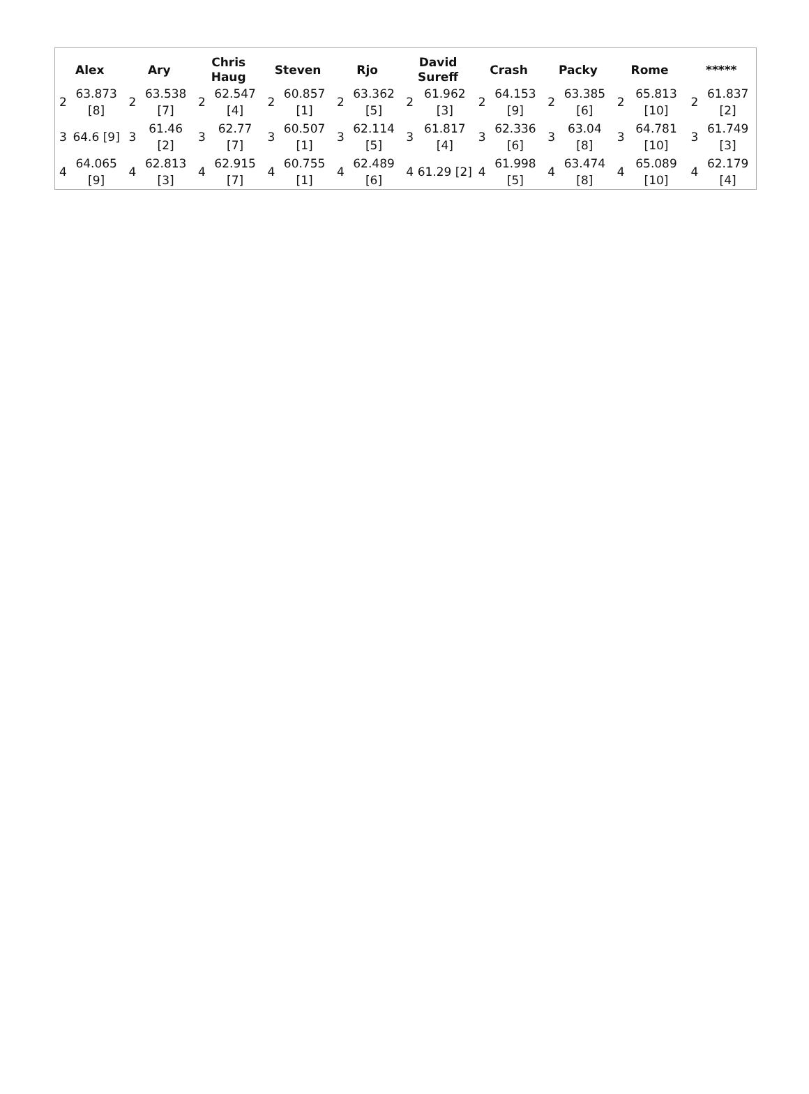| Alex | | Ary | | Chris Haug | | Steven | | Rjo | | David Sureff | | Crash | | Packy | | Rome | | ***** | |
| --- | --- | --- | --- | --- | --- | --- | --- | --- | --- | --- | --- | --- | --- | --- | --- | --- | --- | --- | --- |
| 2 | 63.873 [8] | 2 | 63.538 [7] | 2 | 62.547 [4] | 2 | 60.857 [1] | 2 | 63.362 [5] | 2 | 61.962 [3] | 2 | 64.153 [9] | 2 | 63.385 [6] | 2 | 65.813 [10] | 2 | 61.837 [2] |
| 3 | 64.6 [9] | 3 | 61.46 [2] | 3 | 62.77 [7] | 3 | 60.507 [1] | 3 | 62.114 [5] | 3 | 61.817 [4] | 3 | 62.336 [6] | 3 | 63.04 [8] | 3 | 64.781 [10] | 3 | 61.749 [3] |
| 4 | 64.065 [9] | 4 | 62.813 [3] | 4 | 62.915 [7] | 4 | 60.755 [1] | 4 | 62.489 [6] | 4 | 61.29 [2] | 4 | 61.998 [5] | 4 | 63.474 [8] | 4 | 65.089 [10] | 4 | 62.179 [4] |